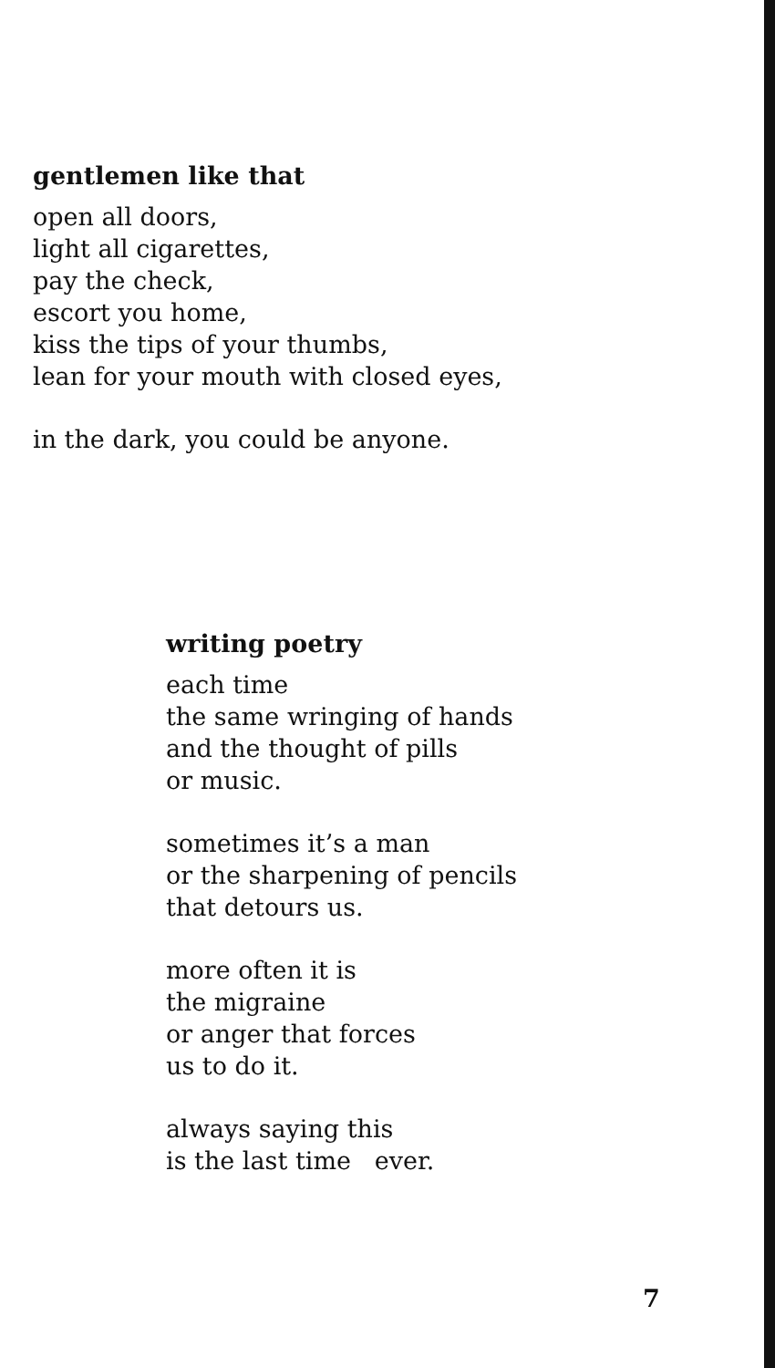gentlemen like that
open all doors,
light all cigarettes,
pay the check,
escort you home,
kiss the tips of your thumbs,
lean for your mouth with closed eyes,
in the dark, you could be anyone.
writing poetry
each time
the same wringing of hands
and the thought of pills
or music.
sometimes it’s a man
or the sharpening of pencils
that detours us.
more often it is
the migraine
or anger that forces
us to do it.
always saying this
is the last time ever.
7